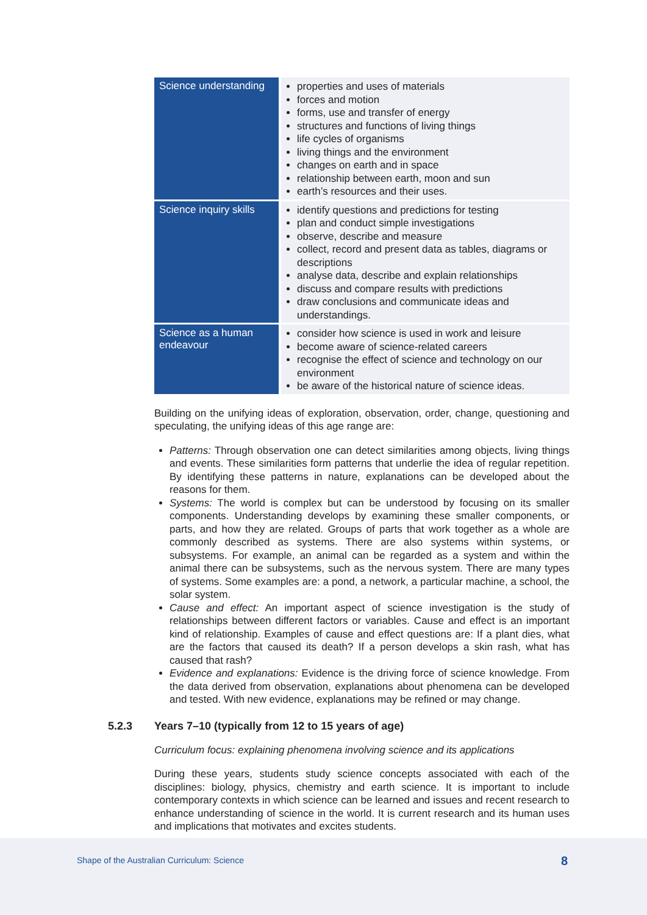| Science understanding | properties and uses of materials forces and motion forms, use and transfer of energy structures and functions of living things life cycles of organisms living things and the environment changes on earth and in space relationship between earth, moon and sun earth’s resources and their uses. |
| Science inquiry skills | identify questions and predictions for testing plan and conduct simple investigations observe, describe and measure collect, record and present data as tables, diagrams or descriptions analyse data, describe and explain relationships discuss and compare results with predictions draw conclusions and communicate ideas and understandings. |
| Science as a human endeavour | consider how science is used in work and leisure become aware of science-related careers recognise the effect of science and technology on our environment be aware of the historical nature of science ideas. |
Building on the unifying ideas of exploration, observation, order, change, questioning and speculating, the unifying ideas of this age range are:
Patterns: Through observation one can detect similarities among objects, living things and events. These similarities form patterns that underlie the idea of regular repetition. By identifying these patterns in nature, explanations can be developed about the reasons for them.
Systems: The world is complex but can be understood by focusing on its smaller components. Understanding develops by examining these smaller components, or parts, and how they are related. Groups of parts that work together as a whole are commonly described as systems. There are also systems within systems, or subsystems. For example, an animal can be regarded as a system and within the animal there can be subsystems, such as the nervous system. There are many types of systems. Some examples are: a pond, a network, a particular machine, a school, the solar system.
Cause and effect: An important aspect of science investigation is the study of relationships between different factors or variables. Cause and effect is an important kind of relationship. Examples of cause and effect questions are: If a plant dies, what are the factors that caused its death? If a person develops a skin rash, what has caused that rash?
Evidence and explanations: Evidence is the driving force of science knowledge. From the data derived from observation, explanations about phenomena can be developed and tested. With new evidence, explanations may be refined or may change.
5.2.3 Years 7–10 (typically from 12 to 15 years of age)
Curriculum focus: explaining phenomena involving science and its applications
During these years, students study science concepts associated with each of the disciplines: biology, physics, chemistry and earth science. It is important to include contemporary contexts in which science can be learned and issues and recent research to enhance understanding of science in the world. It is current research and its human uses and implications that motivates and excites students.
Shape of the Australian Curriculum: Science 8